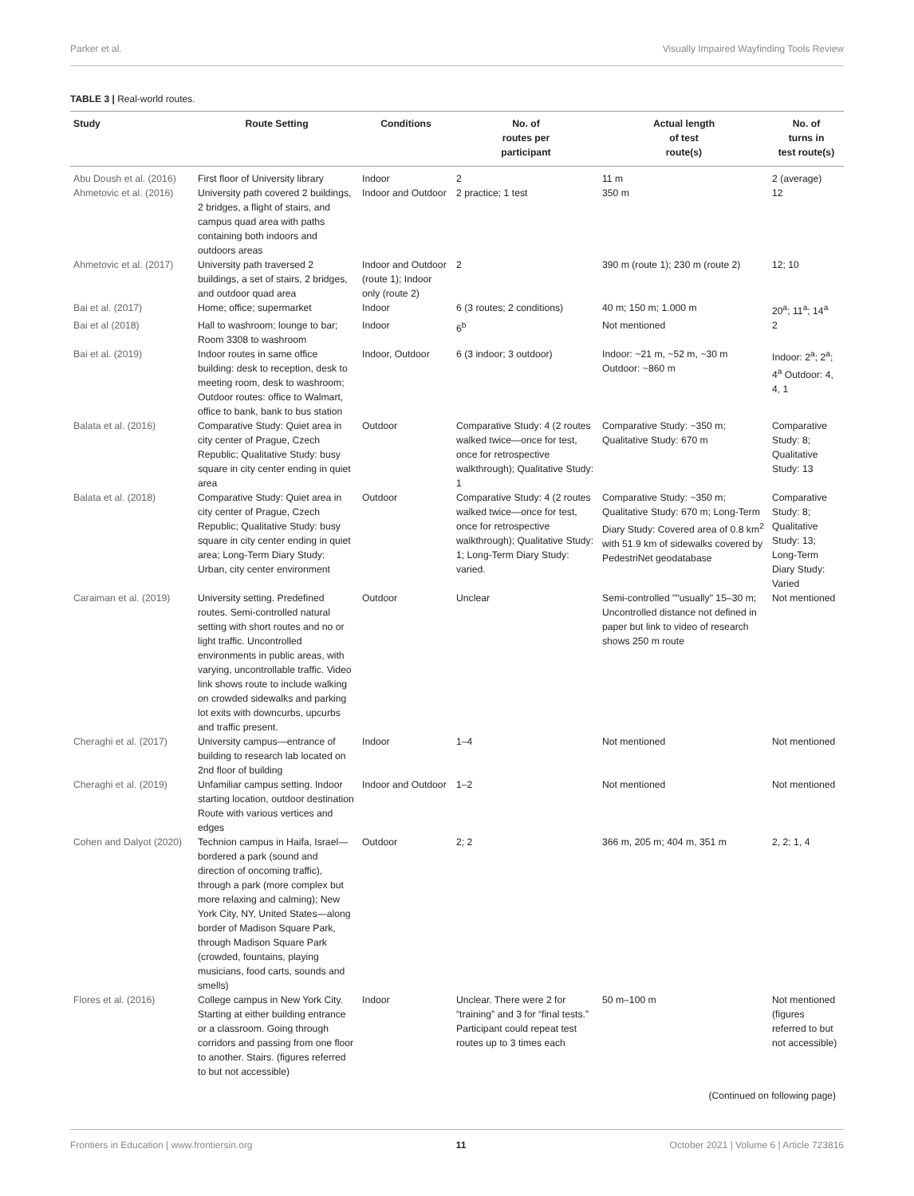Parker et al. Visually Impaired Wayfinding Tools Review
TABLE 3 | Real-world routes.
| Study | Route Setting | Conditions | No. of routes per participant | Actual length of test route(s) | No. of turns in test route(s) |
| --- | --- | --- | --- | --- | --- |
| Abu Doush et al. (2016) | First floor of University library | Indoor | 2 | 11 m | 2 (average) |
| Ahmetovic et al. (2016) | University path covered 2 buildings, 2 bridges, a flight of stairs, and campus quad area with paths containing both indoors and outdoors areas | Indoor and Outdoor | 2 practice; 1 test | 350 m | 12 |
| Ahmetovic et al. (2017) | University path traversed 2 buildings, a set of stairs, 2 bridges, and outdoor quad area | Indoor and Outdoor (route 1); Indoor only (route 2) | 2 | 390 m (route 1); 230 m (route 2) | 12; 10 |
| Bai et al. (2017) | Home; office; supermarket | Indoor | 6 (3 routes; 2 conditions) | 40 m; 150 m; 1.000 m | 20<sup>a</sup>; 11<sup>a</sup>; 14<sup>a</sup> |
| Bai et al (2018) | Hall to washroom; lounge to bar; Room 3308 to washroom | Indoor | 6<sup>b</sup> | Not mentioned | 2 |
| Bai et al. (2019) | Indoor routes in same office building: desk to reception, desk to meeting room, desk to washroom; Outdoor routes: office to Walmart, office to bank, bank to bus station | Indoor, Outdoor | 6 (3 indoor; 3 outdoor) | Indoor: ~21 m, ~52 m, ~30 m Outdoor: ~860 m | Indoor: 2<sup>a</sup>; 2<sup>a</sup>; 4<sup>a</sup> Outdoor: 4, 4, 1 |
| Balata et al. (2016) | Comparative Study: Quiet area in city center of Prague, Czech Republic; Qualitative Study: busy square in city center ending in quiet area | Outdoor | Comparative Study: 4 (2 routes walked twice—once for test, once for retrospective walkthrough); Qualitative Study: 1 | Comparative Study: ~350 m; Qualitative Study: 670 m | Comparative Study: 8; Qualitative Study: 13 |
| Balata et al. (2018) | Comparative Study: Quiet area in city center of Prague, Czech Republic; Qualitative Study: busy square in city center ending in quiet area; Long-Term Diary Study: Urban, city center environment | Outdoor | Comparative Study: 4 (2 routes walked twice—once for test, once for retrospective walkthrough); Qualitative Study: 1; Long-Term Diary Study: varied. | Comparative Study: ~350 m; Qualitative Study: 670 m; Long-Term Diary Study: Covered area of 0.8 km<sup>2</sup> with 51.9 km of sidewalks covered by PedestriNet geodatabase | Comparative Study: 8; Qualitative Study: 13; Long-Term Diary Study: Varied |
| Caraiman et al. (2019) | University setting. Predefined routes. Semi-controlled natural setting with short routes and no or light traffic. Uncontrolled environments in public areas, with varying, uncontrollable traffic. Video link shows route to include walking on crowded sidewalks and parking lot exits with downcurbs, upcurbs and traffic present. | Outdoor | Unclear | Semi-controlled ""usually" 15–30 m; Uncontrolled distance not defined in paper but link to video of research shows 250 m route | Not mentioned |
| Cheraghi et al. (2017) | University campus—entrance of building to research lab located on 2nd floor of building | Indoor | 1–4 | Not mentioned | Not mentioned |
| Cheraghi et al. (2019) | Unfamiliar campus setting. Indoor starting location, outdoor destination Route with various vertices and edges | Indoor and Outdoor | 1–2 | Not mentioned | Not mentioned |
| Cohen and Dalyot (2020) | Technion campus in Haifa, Israel—bordered a park (sound and direction of oncoming traffic), through a park (more complex but more relaxing and calming); New York City, NY, United States—along border of Madison Square Park, through Madison Square Park (crowded, fountains, playing musicians, food carts, sounds and smells) | Outdoor | 2; 2 | 366 m, 205 m; 404 m, 351 m | 2, 2; 1, 4 |
| Flores et al. (2016) | College campus in New York City. Starting at either building entrance or a classroom. Going through corridors and passing from one floor to another. Stairs. (figures referred to but not accessible) | Indoor | Unclear. There were 2 for “training” and 3 for “final tests.” Participant could repeat test routes up to 3 times each | 50 m–100 m | Not mentioned (figures referred to but not accessible) |
(Continued on following page)
Frontiers in Education | www.frontiersin.org 11 October 2021 | Volume 6 | Article 723816